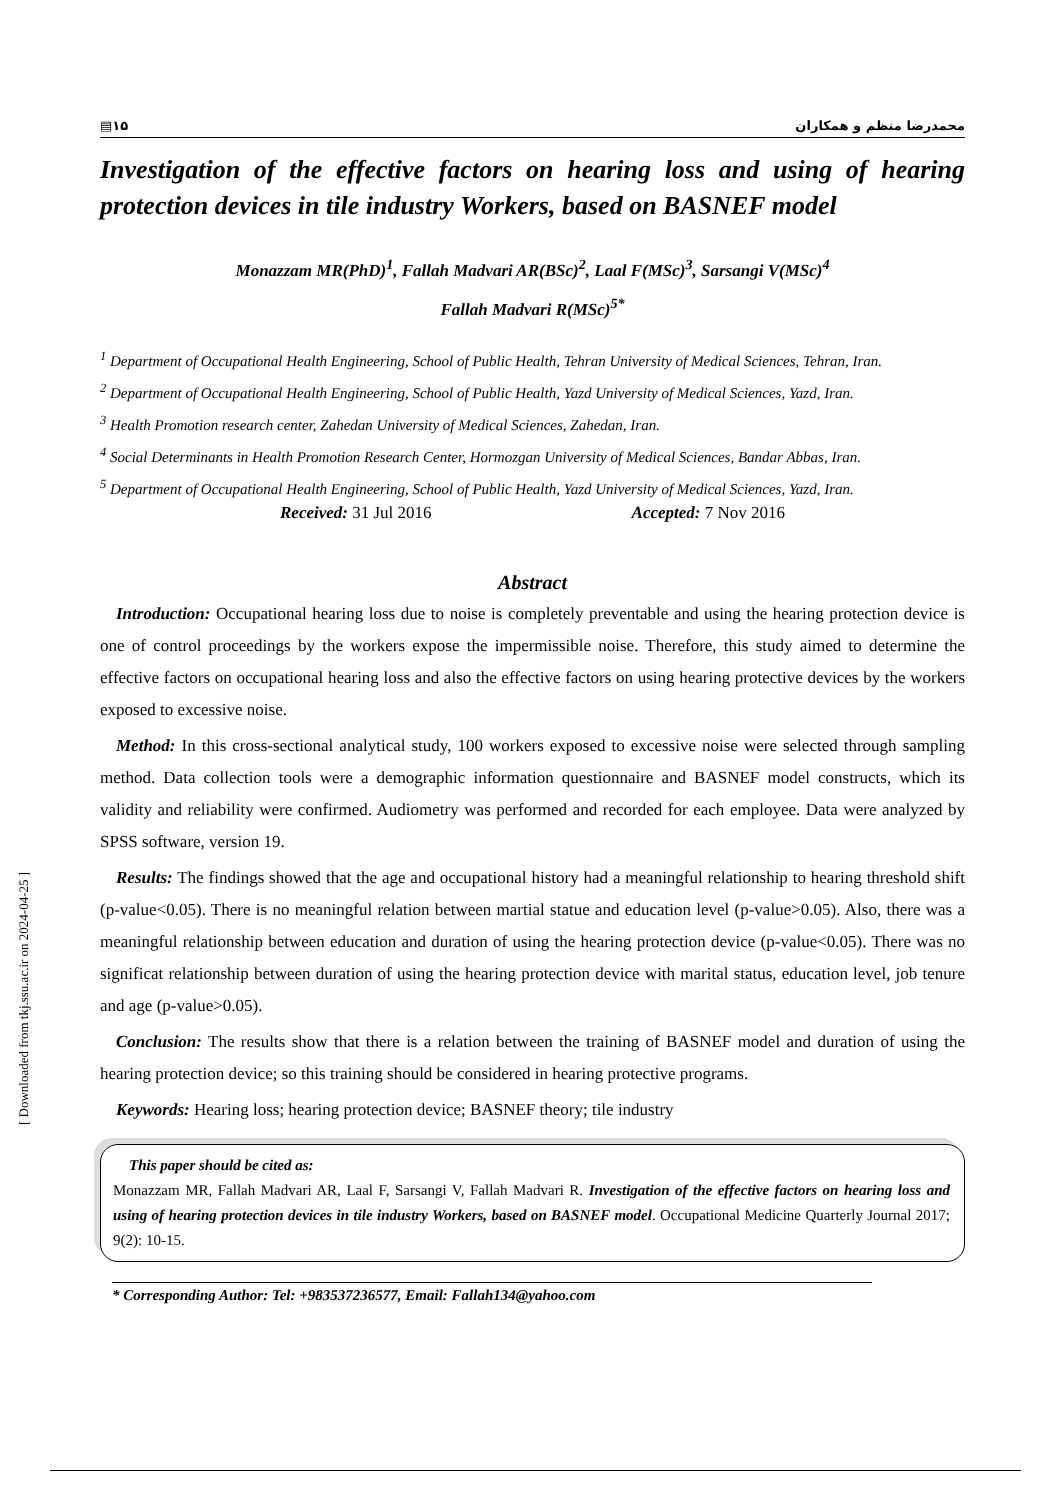▤۱۵ محمدرضا منظم و همکاران
Investigation of the effective factors on hearing loss and using of hearing protection devices in tile industry Workers, based on BASNEF model
Monazzam MR(PhD)<sup>1</sup>, Fallah Madvari AR(BSc)<sup>2</sup>, Laal F(MSc)<sup>3</sup>, Sarsangi V(MSc)<sup>4</sup>
Fallah Madvari R(MSc)<sup>5*</sup>
<sup>1</sup> Department of Occupational Health Engineering, School of Public Health, Tehran University of Medical Sciences, Tehran, Iran.
<sup>2</sup> Department of Occupational Health Engineering, School of Public Health, Yazd University of Medical Sciences, Yazd, Iran.
<sup>3</sup> Health Promotion research center, Zahedan University of Medical Sciences, Zahedan, Iran.
<sup>4</sup> Social Determinants in Health Promotion Research Center, Hormozgan University of Medical Sciences, Bandar Abbas, Iran.
<sup>5</sup> Department of Occupational Health Engineering, School of Public Health, Yazd University of Medical Sciences, Yazd, Iran.
Received: 31 Jul 2016 Accepted: 7 Nov 2016
Abstract
Introduction: Occupational hearing loss due to noise is completely preventable and using the hearing protection device is one of control proceedings by the workers expose the impermissible noise. Therefore, this study aimed to determine the effective factors on occupational hearing loss and also the effective factors on using hearing protective devices by the workers exposed to excessive noise.
Method: In this cross-sectional analytical study, 100 workers exposed to excessive noise were selected through sampling method. Data collection tools were a demographic information questionnaire and BASNEF model constructs, which its validity and reliability were confirmed. Audiometry was performed and recorded for each employee. Data were analyzed by SPSS software, version 19.
Results: The findings showed that the age and occupational history had a meaningful relationship to hearing threshold shift (p-value<0.05). There is no meaningful relation between martial statue and education level (p-value>0.05). Also, there was a meaningful relationship between education and duration of using the hearing protection device (p-value<0.05). There was no significat relationship between duration of using the hearing protection device with marital status, education level, job tenure and age (p-value>0.05).
Conclusion: The results show that there is a relation between the training of BASNEF model and duration of using the hearing protection device; so this training should be considered in hearing protective programs.
Keywords: Hearing loss; hearing protection device; BASNEF theory; tile industry
This paper should be cited as:
Monazzam MR, Fallah Madvari AR, Laal F, Sarsangi V, Fallah Madvari R. Investigation of the effective factors on hearing loss and using of hearing protection devices in tile industry Workers, based on BASNEF model. Occupational Medicine Quarterly Journal 2017; 9(2): 10-15.
* Corresponding Author: Tel: +983537236577, Email: Fallah134@yahoo.com
[ Downloaded from tkj.ssu.ac.ir on 2024-04-25 ]